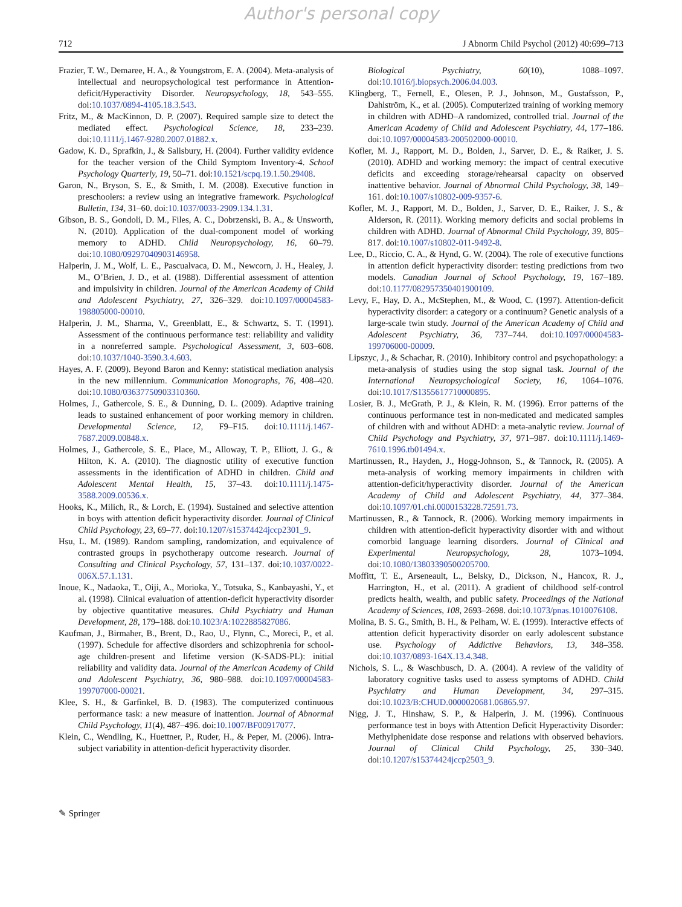Author's personal copy
712 J Abnorm Child Psychol (2012) 40:699–713
Frazier, T. W., Demaree, H. A., & Youngstrom, E. A. (2004). Meta-analysis of intellectual and neuropsychological test performance in Attention-deficit/Hyperactivity Disorder. Neuropsychology, 18, 543–555. doi:10.1037/0894-4105.18.3.543.
Fritz, M., & MacKinnon, D. P. (2007). Required sample size to detect the mediated effect. Psychological Science, 18, 233–239. doi:10.1111/j.1467-9280.2007.01882.x.
Gadow, K. D., Sprafkin, J., & Salisbury, H. (2004). Further validity evidence for the teacher version of the Child Symptom Inventory-4. School Psychology Quarterly, 19, 50–71. doi:10.1521/scpq.19.1.50.29408.
Garon, N., Bryson, S. E., & Smith, I. M. (2008). Executive function in preschoolers: a review using an integrative framework. Psychological Bulletin, 134, 31–60. doi:10.1037/0033-2909.134.1.31.
Gibson, B. S., Gondoli, D. M., Files, A. C., Dobrzenski, B. A., & Unsworth, N. (2010). Application of the dual-component model of working memory to ADHD. Child Neuropsychology, 16, 60–79. doi:10.1080/09297040903146958.
Halperin, J. M., Wolf, L. E., Pascualvaca, D. M., Newcorn, J. H., Healey, J. M., O’Brien, J. D., et al. (1988). Differential assessment of attention and impulsivity in children. Journal of the American Academy of Child and Adolescent Psychiatry, 27, 326–329. doi:10.1097/00004583-198805000-00010.
Halperin, J. M., Sharma, V., Greenblatt, E., & Schwartz, S. T. (1991). Assessment of the continuous performance test: reliability and validity in a nonreferred sample. Psychological Assessment, 3, 603–608. doi:10.1037/1040-3590.3.4.603.
Hayes, A. F. (2009). Beyond Baron and Kenny: statistical mediation analysis in the new millennium. Communication Monographs, 76, 408–420. doi:10.1080/03637750903310360.
Holmes, J., Gathercole, S. E., & Dunning, D. L. (2009). Adaptive training leads to sustained enhancement of poor working memory in children. Developmental Science, 12, F9–F15. doi:10.1111/j.1467-7687.2009.00848.x.
Holmes, J., Gathercole, S. E., Place, M., Alloway, T. P., Elliott, J. G., & Hilton, K. A. (2010). The diagnostic utility of executive function assessments in the identification of ADHD in children. Child and Adolescent Mental Health, 15, 37–43. doi:10.1111/j.1475-3588.2009.00536.x.
Hooks, K., Milich, R., & Lorch, E. (1994). Sustained and selective attention in boys with attention deficit hyperactivity disorder. Journal of Clinical Child Psychology, 23, 69–77. doi:10.1207/s15374424jccp2301_9.
Hsu, L. M. (1989). Random sampling, randomization, and equivalence of contrasted groups in psychotherapy outcome research. Journal of Consulting and Clinical Psychology, 57, 131–137. doi:10.1037/0022-006X.57.1.131.
Inoue, K., Nadaoka, T., Oiji, A., Morioka, Y., Totsuka, S., Kanbayashi, Y., et al. (1998). Clinical evaluation of attention-deficit hyperactivity disorder by objective quantitative measures. Child Psychiatry and Human Development, 28, 179–188. doi:10.1023/A:1022885827086.
Kaufman, J., Birmaher, B., Brent, D., Rao, U., Flynn, C., Moreci, P., et al. (1997). Schedule for affective disorders and schizophrenia for school-age children-present and lifetime version (K-SADS-PL): initial reliability and validity data. Journal of the American Academy of Child and Adolescent Psychiatry, 36, 980–988. doi:10.1097/00004583-199707000-00021.
Klee, S. H., & Garfinkel, B. D. (1983). The computerized continuous performance task: a new measure of inattention. Journal of Abnormal Child Psychology, 11(4), 487–496. doi:10.1007/BF00917077.
Klein, C., Wendling, K., Huettner, P., Ruder, H., & Peper, M. (2006). Intra-subject variability in attention-deficit hyperactivity disorder.
Biological Psychiatry, 60(10), 1088–1097. doi:10.1016/j.biopsych.2006.04.003.
Klingberg, T., Fernell, E., Olesen, P. J., Johnson, M., Gustafsson, P., Dahlström, K., et al. (2005). Computerized training of working memory in children with ADHD–A randomized, controlled trial. Journal of the American Academy of Child and Adolescent Psychiatry, 44, 177–186. doi:10.1097/00004583-200502000-00010.
Kofler, M. J., Rapport, M. D., Bolden, J., Sarver, D. E., & Raiker, J. S. (2010). ADHD and working memory: the impact of central executive deficits and exceeding storage/rehearsal capacity on observed inattentive behavior. Journal of Abnormal Child Psychology, 38, 149–161. doi:10.1007/s10802-009-9357-6.
Kofler, M. J., Rapport, M. D., Bolden, J., Sarver, D. E., Raiker, J. S., & Alderson, R. (2011). Working memory deficits and social problems in children with ADHD. Journal of Abnormal Child Psychology, 39, 805–817. doi:10.1007/s10802-011-9492-8.
Lee, D., Riccio, C. A., & Hynd, G. W. (2004). The role of executive functions in attention deficit hyperactivity disorder: testing predictions from two models. Canadian Journal of School Psychology, 19, 167–189. doi:10.1177/082957350401900109.
Levy, F., Hay, D. A., McStephen, M., & Wood, C. (1997). Attention-deficit hyperactivity disorder: a category or a continuum? Genetic analysis of a large-scale twin study. Journal of the American Academy of Child and Adolescent Psychiatry, 36, 737–744. doi:10.1097/00004583-199706000-00009.
Lipszyc, J., & Schachar, R. (2010). Inhibitory control and psychopathology: a meta-analysis of studies using the stop signal task. Journal of the International Neuropsychological Society, 16, 1064–1076. doi:10.1017/S1355617710000895.
Losier, B. J., McGrath, P. J., & Klein, R. M. (1996). Error patterns of the continuous performance test in non-medicated and medicated samples of children with and without ADHD: a meta-analytic review. Journal of Child Psychology and Psychiatry, 37, 971–987. doi:10.1111/j.1469-7610.1996.tb01494.x.
Martinussen, R., Hayden, J., Hogg-Johnson, S., & Tannock, R. (2005). A meta-analysis of working memory impairments in children with attention-deficit/hyperactivity disorder. Journal of the American Academy of Child and Adolescent Psychiatry, 44, 377–384. doi:10.1097/01.chi.0000153228.72591.73.
Martinussen, R., & Tannock, R. (2006). Working memory impairments in children with attention-deficit hyperactivity disorder with and without comorbid language learning disorders. Journal of Clinical and Experimental Neuropsychology, 28, 1073–1094. doi:10.1080/13803390500205700.
Moffitt, T. E., Arseneault, L., Belsky, D., Dickson, N., Hancox, R. J., Harrington, H., et al. (2011). A gradient of childhood self-control predicts health, wealth, and public safety. Proceedings of the National Academy of Sciences, 108, 2693–2698. doi:10.1073/pnas.1010076108.
Molina, B. S. G., Smith, B. H., & Pelham, W. E. (1999). Interactive effects of attention deficit hyperactivity disorder on early adolescent substance use. Psychology of Addictive Behaviors, 13, 348–358. doi:10.1037/0893-164X.13.4.348.
Nichols, S. L., & Waschbusch, D. A. (2004). A review of the validity of laboratory cognitive tasks used to assess symptoms of ADHD. Child Psychiatry and Human Development, 34, 297–315. doi:10.1023/B:CHUD.0000020681.06865.97.
Nigg, J. T., Hinshaw, S. P., & Halperin, J. M. (1996). Continuous performance test in boys with Attention Deficit Hyperactivity Disorder: Methylphenidate dose response and relations with observed behaviors. Journal of Clinical Child Psychology, 25, 330–340. doi:10.1207/s15374424jccp2503_9.
✎ Springer